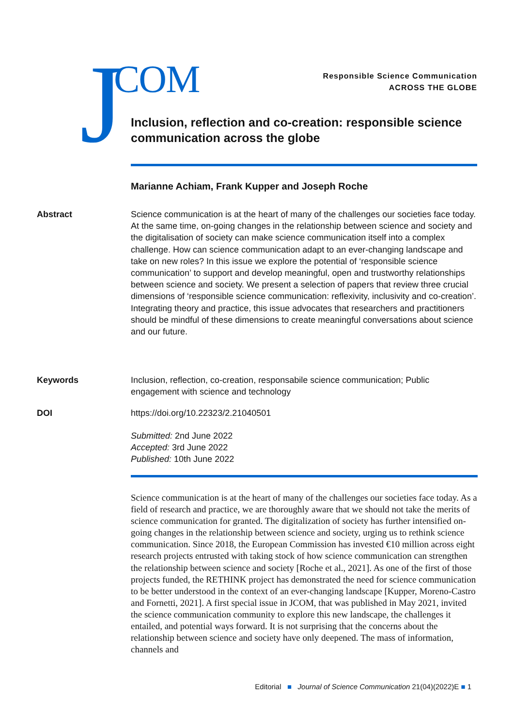J COM
Responsible Science Communication
ACROSS THE GLOBE
Inclusion, reflection and co-creation: responsible science communication across the globe
Marianne Achiam, Frank Kupper and Joseph Roche
Abstract Science communication is at the heart of many of the challenges our societies face today. At the same time, on-going changes in the relationship between science and society and the digitalisation of society can make science communication itself into a complex challenge. How can science communication adapt to an ever-changing landscape and take on new roles? In this issue we explore the potential of ‘responsible science communication’ to support and develop meaningful, open and trustworthy relationships between science and society. We present a selection of papers that review three crucial dimensions of ‘responsible science communication: reflexivity, inclusivity and co-creation’. Integrating theory and practice, this issue advocates that researchers and practitioners should be mindful of these dimensions to create meaningful conversations about science and our future.
Keywords Inclusion, reflection, co-creation, responsabile science communication; Public engagement with science and technology
DOI https://doi.org/10.22323/2.21040501
Submitted: 2nd June 2022
Accepted: 3rd June 2022
Published: 10th June 2022
Science communication is at the heart of many of the challenges our societies face today. As a field of research and practice, we are thoroughly aware that we should not take the merits of science communication for granted. The digitalization of society has further intensified on-going changes in the relationship between science and society, urging us to rethink science communication. Since 2018, the European Commission has invested €10 million across eight research projects entrusted with taking stock of how science communication can strengthen the relationship between science and society [Roche et al., 2021]. As one of the first of those projects funded, the RETHINK project has demonstrated the need for science communication to be better understood in the context of an ever-changing landscape [Kupper, Moreno-Castro and Fornetti, 2021]. A first special issue in JCOM, that was published in May 2021, invited the science communication community to explore this new landscape, the challenges it entailed, and potential ways forward. It is not surprising that the concerns about the relationship between science and society have only deepened. The mass of information, channels and
Editorial ■ Journal of Science Communication 21(04)(2022)E ■ 1